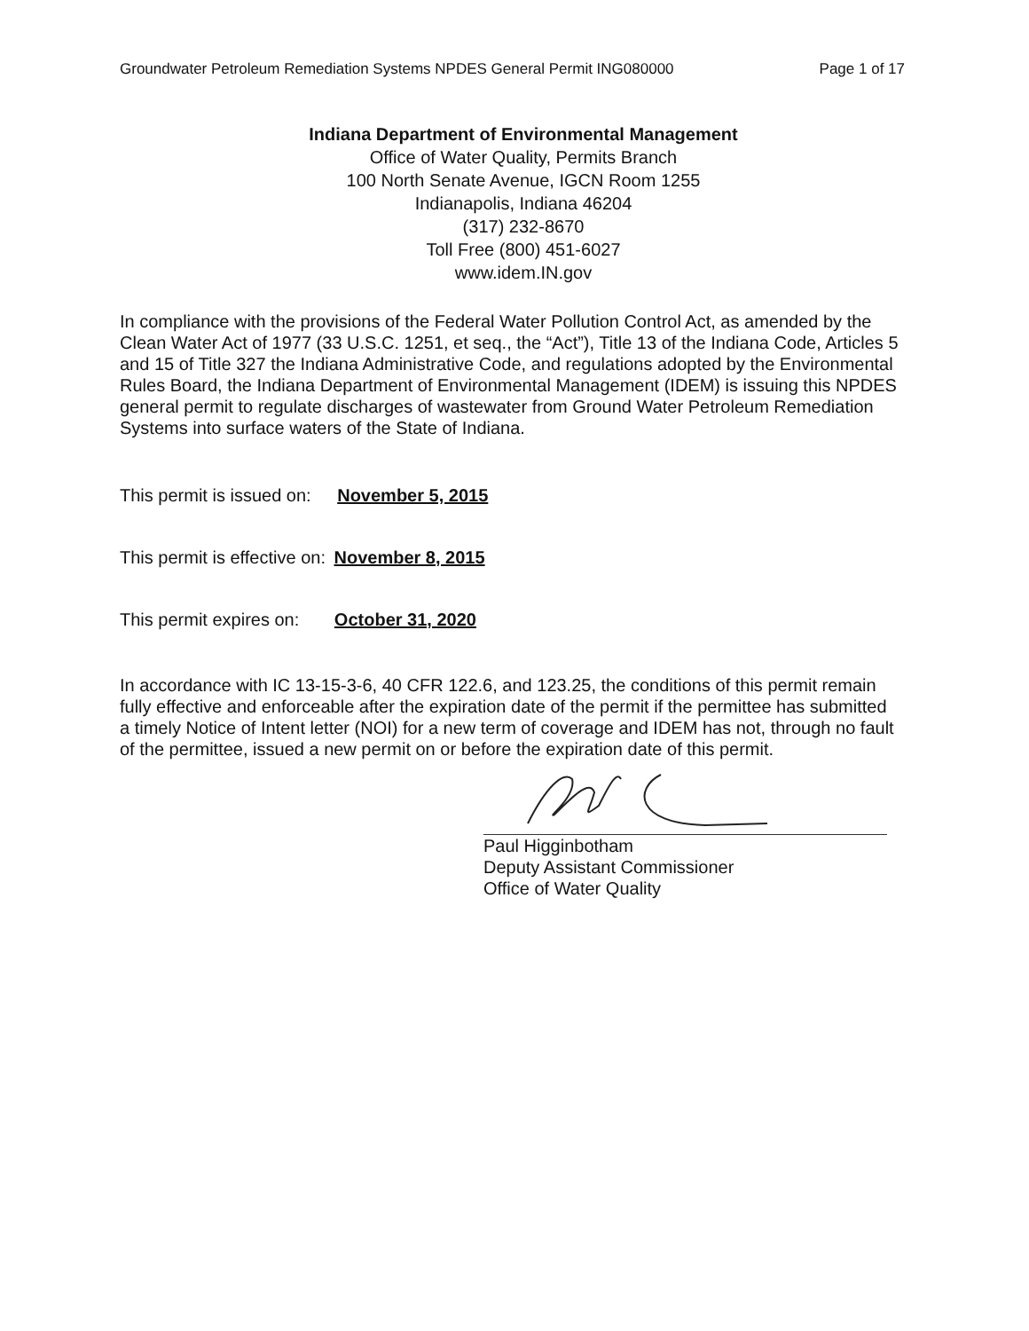Groundwater Petroleum Remediation Systems NPDES General Permit ING080000 Page 1 of 17
Indiana Department of Environmental Management
Office of Water Quality, Permits Branch
100 North Senate Avenue, IGCN Room 1255
Indianapolis, Indiana 46204
(317) 232-8670
Toll Free (800) 451-6027
www.idem.IN.gov
In compliance with the provisions of the Federal Water Pollution Control Act, as amended by the Clean Water Act of 1977 (33 U.S.C. 1251, et seq., the “Act”), Title 13 of the Indiana Code, Articles 5 and 15 of Title 327 the Indiana Administrative Code, and regulations adopted by the Environmental Rules Board, the Indiana Department of Environmental Management (IDEM) is issuing this NPDES general permit to regulate discharges of wastewater from Ground Water Petroleum Remediation Systems into surface waters of the State of Indiana.
This permit is issued on: November 5, 2015
This permit is effective on: November 8, 2015
This permit expires on: October 31, 2020
In accordance with IC 13-15-3-6, 40 CFR 122.6, and 123.25, the conditions of this permit remain fully effective and enforceable after the expiration date of the permit if the permittee has submitted a timely Notice of Intent letter (NOI) for a new term of coverage and IDEM has not, through no fault of the permittee, issued a new permit on or before the expiration date of this permit.
Paul Higginbotham
Deputy Assistant Commissioner
Office of Water Quality